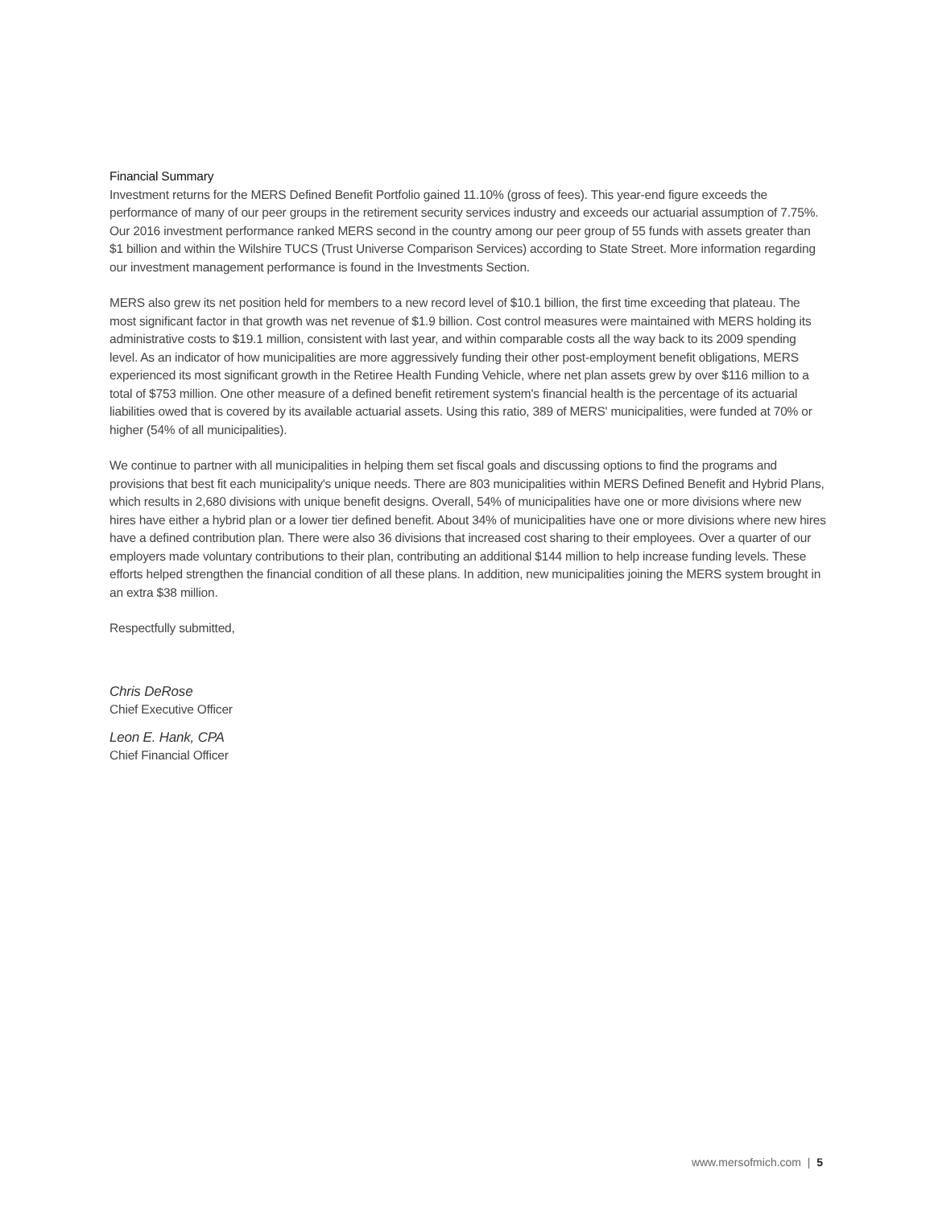Financial Summary
Investment returns for the MERS Defined Benefit Portfolio gained 11.10% (gross of fees). This year-end figure exceeds the performance of many of our peer groups in the retirement security services industry and exceeds our actuarial assumption of 7.75%. Our 2016 investment performance ranked MERS second in the country among our peer group of 55 funds with assets greater than $1 billion and within the Wilshire TUCS (Trust Universe Comparison Services) according to State Street. More information regarding our investment management performance is found in the Investments Section.
MERS also grew its net position held for members to a new record level of $10.1 billion, the first time exceeding that plateau. The most significant factor in that growth was net revenue of $1.9 billion. Cost control measures were maintained with MERS holding its administrative costs to $19.1 million, consistent with last year, and within comparable costs all the way back to its 2009 spending level. As an indicator of how municipalities are more aggressively funding their other post-employment benefit obligations, MERS experienced its most significant growth in the Retiree Health Funding Vehicle, where net plan assets grew by over $116 million to a total of $753 million. One other measure of a defined benefit retirement system's financial health is the percentage of its actuarial liabilities owed that is covered by its available actuarial assets. Using this ratio, 389 of MERS' municipalities, were funded at 70% or higher (54% of all municipalities).
We continue to partner with all municipalities in helping them set fiscal goals and discussing options to find the programs and provisions that best fit each municipality's unique needs. There are 803 municipalities within MERS Defined Benefit and Hybrid Plans, which results in 2,680 divisions with unique benefit designs. Overall, 54% of municipalities have one or more divisions where new hires have either a hybrid plan or a lower tier defined benefit. About 34% of municipalities have one or more divisions where new hires have a defined contribution plan. There were also 36 divisions that increased cost sharing to their employees. Over a quarter of our employers made voluntary contributions to their plan, contributing an additional $144 million to help increase funding levels. These efforts helped strengthen the financial condition of all these plans. In addition, new municipalities joining the MERS system brought in an extra $38 million.
Respectfully submitted,
Chris DeRose
Chief Executive Officer
Leon E. Hank, CPA
Chief Financial Officer
www.mersofmich.com | 5